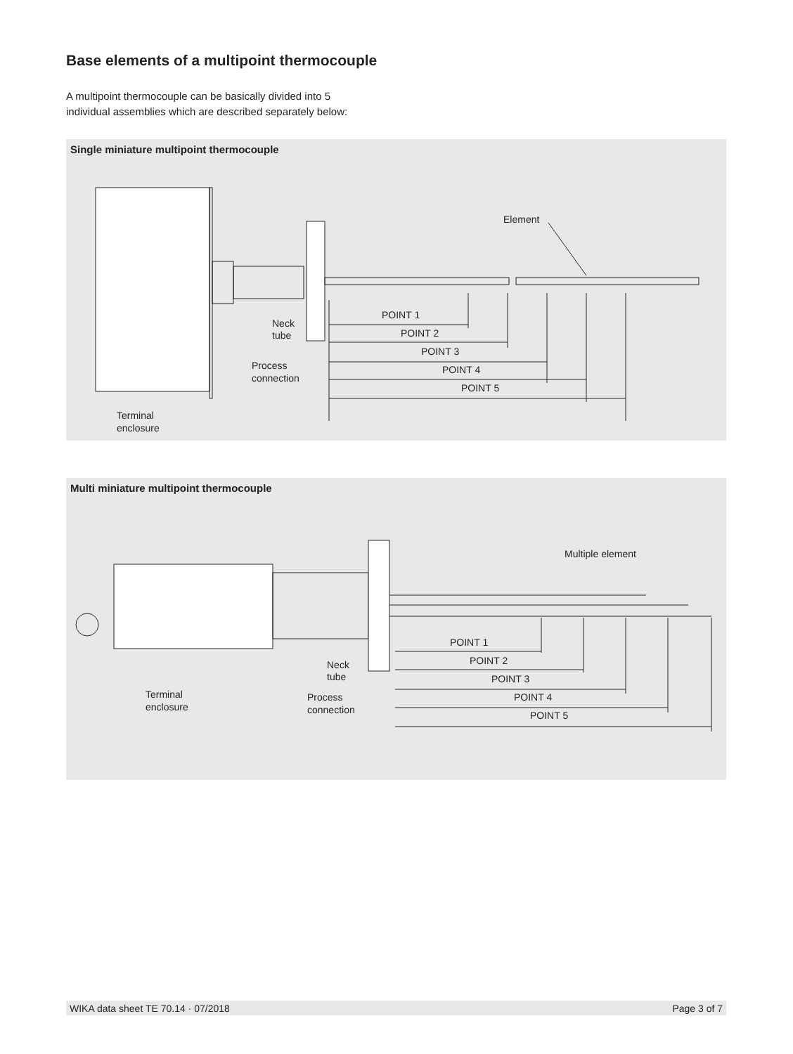Base elements of a multipoint thermocouple
A multipoint thermocouple can be basically divided into 5
individual assemblies which are described separately below:
Single miniature multipoint thermocouple
Element
POINT 1
POINT 2
POINT 3
POINT 4
POINT 5
Neck
tube
Process
connection
Terminal
enclosure
Multi miniature multipoint thermocouple
Multiple element
POINT 1
POINT 2
POINT 3
POINT 4
POINT 5
Neck
tube
Process
connection
Terminal
enclosure
WIKA data sheet TE 70.14 · 07/2018 Page 3 of 7